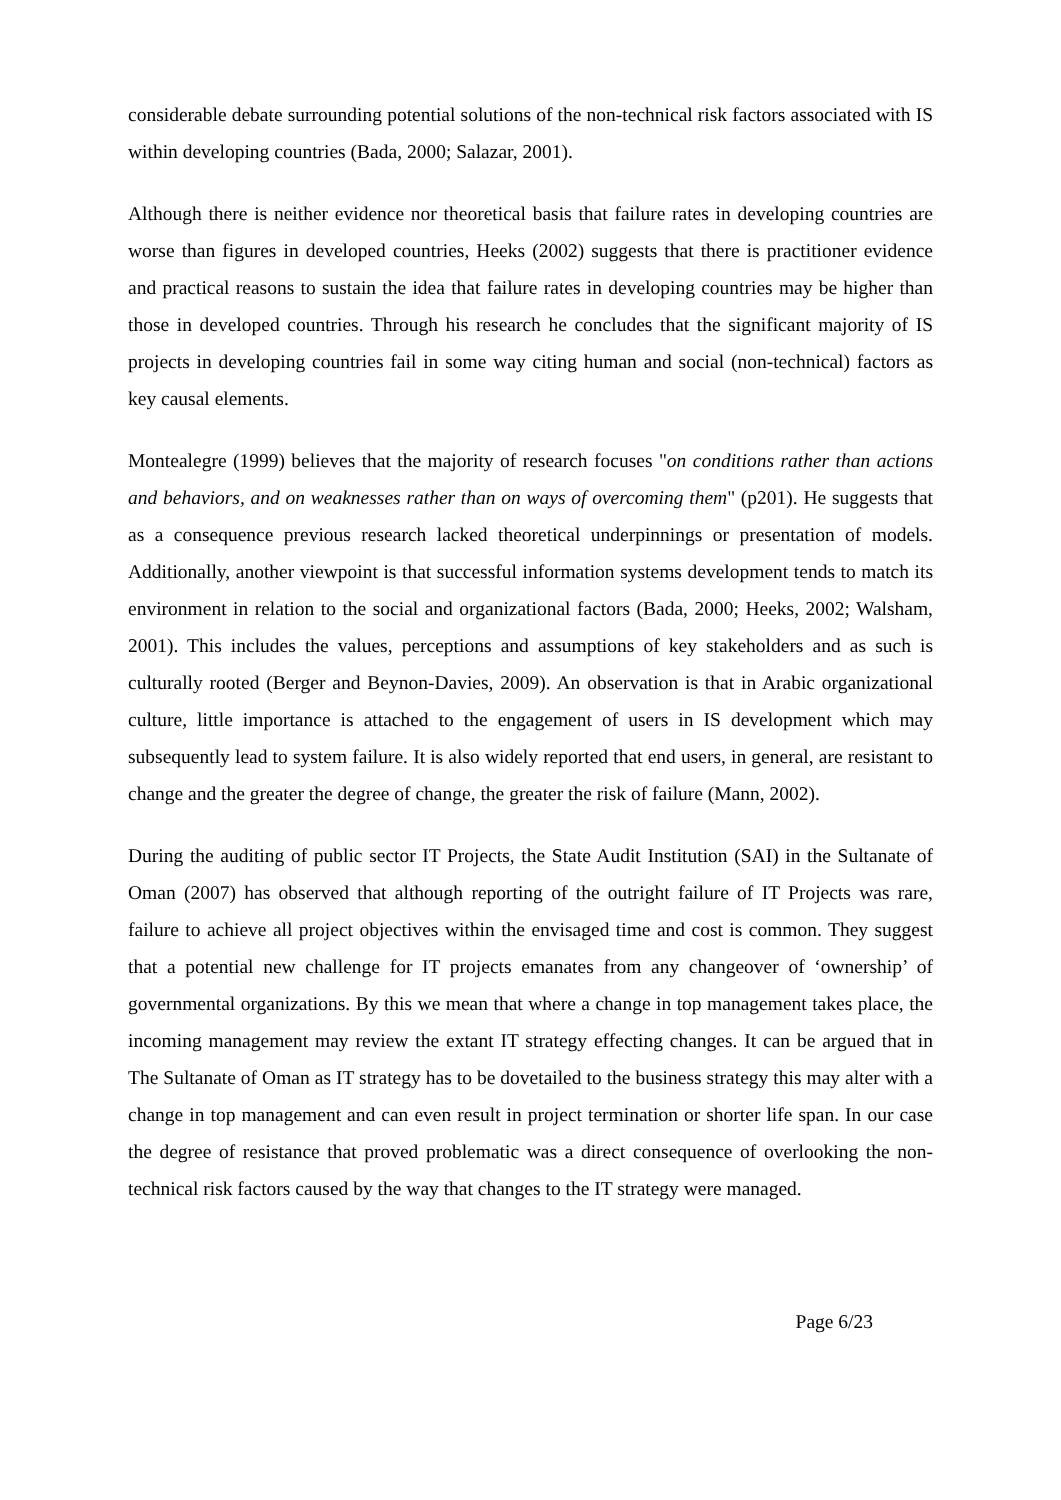considerable debate surrounding potential solutions of the non-technical risk factors associated with IS within developing countries (Bada, 2000; Salazar, 2001).
Although there is neither evidence nor theoretical basis that failure rates in developing countries are worse than figures in developed countries, Heeks (2002) suggests that there is practitioner evidence and practical reasons to sustain the idea that failure rates in developing countries may be higher than those in developed countries. Through his research he concludes that the significant majority of IS projects in developing countries fail in some way citing human and social (non-technical) factors as key causal elements.
Montealegre (1999) believes that the majority of research focuses "on conditions rather than actions and behaviors, and on weaknesses rather than on ways of overcoming them" (p201). He suggests that as a consequence previous research lacked theoretical underpinnings or presentation of models. Additionally, another viewpoint is that successful information systems development tends to match its environment in relation to the social and organizational factors (Bada, 2000; Heeks, 2002; Walsham, 2001). This includes the values, perceptions and assumptions of key stakeholders and as such is culturally rooted (Berger and Beynon-Davies, 2009). An observation is that in Arabic organizational culture, little importance is attached to the engagement of users in IS development which may subsequently lead to system failure. It is also widely reported that end users, in general, are resistant to change and the greater the degree of change, the greater the risk of failure (Mann, 2002).
During the auditing of public sector IT Projects, the State Audit Institution (SAI) in the Sultanate of Oman (2007) has observed that although reporting of the outright failure of IT Projects was rare, failure to achieve all project objectives within the envisaged time and cost is common. They suggest that a potential new challenge for IT projects emanates from any changeover of ‘ownership’ of governmental organizations. By this we mean that where a change in top management takes place, the incoming management may review the extant IT strategy effecting changes. It can be argued that in The Sultanate of Oman as IT strategy has to be dovetailed to the business strategy this may alter with a change in top management and can even result in project termination or shorter life span. In our case the degree of resistance that proved problematic was a direct consequence of overlooking the non-technical risk factors caused by the way that changes to the IT strategy were managed.
Page 6/23